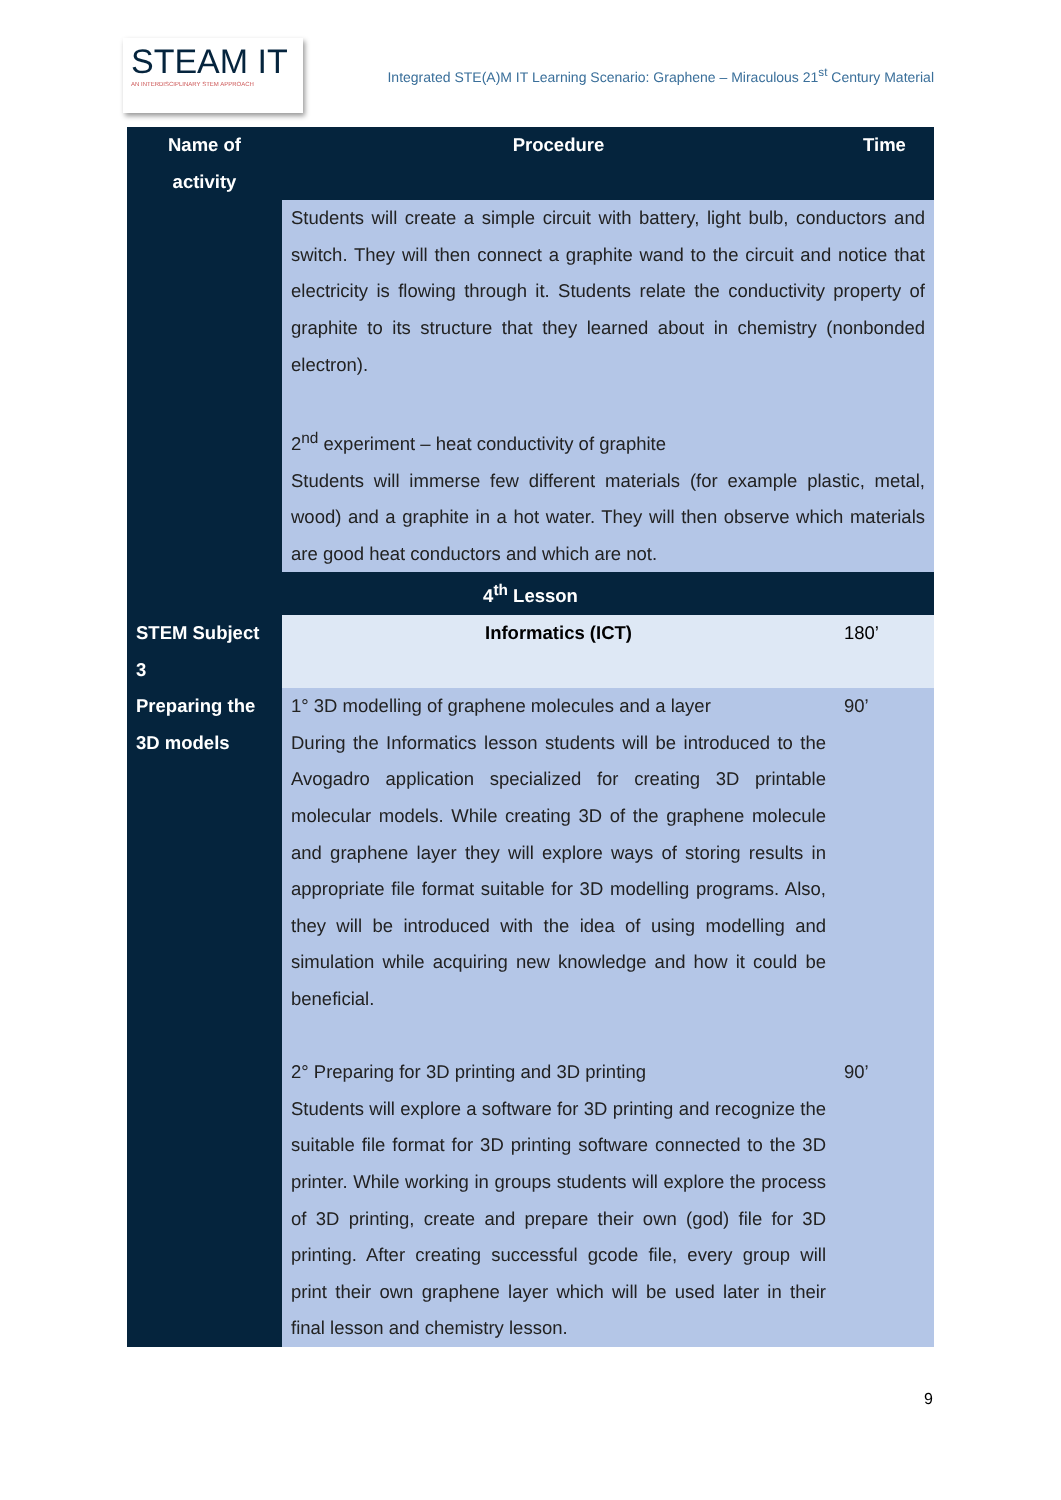STEAM IT
AN INTERDISCIPLINARY STEM APPROACH
Integrated STE(A)M IT Learning Scenario: Graphene – Miraculous 21<sup>st</sup> Century Material
| Name of activity | Procedure | Time |
| --- | --- | --- |
| | Students will create a simple circuit with battery, light bulb, conductors and switch. They will then connect a graphite wand to the circuit and notice that electricity is flowing through it. Students relate the conductivity property of graphite to its structure that they learned about in chemistry (nonbonded electron). 2<sup>nd</sup> experiment – heat conductivity of graphite Students will immerse few different materials (for example plastic, metal, wood) and a graphite in a hot water. They will then observe which materials are good heat conductors and which are not. | |
| 4<sup>th</sup> Lesson | | |
| STEM Subject 3 | Informatics (ICT) | 180’ |
| Preparing the 3D models | 1° 3D modelling of graphene molecules and a layer During the Informatics lesson students will be introduced to the Avogadro application specialized for creating 3D printable molecular models. While creating 3D of the graphene molecule and graphene layer they will explore ways of storing results in appropriate file format suitable for 3D modelling programs. Also, they will be introduced with the idea of using modelling and simulation while acquiring new knowledge and how it could be beneficial. 2° Preparing for 3D printing and 3D printing Students will explore a software for 3D printing and recognize the suitable file format for 3D printing software connected to the 3D printer. While working in groups students will explore the process of 3D printing, create and prepare their own (god) file for 3D printing. After creating successful gcode file, every group will print their own graphene layer which will be used later in their final lesson and chemistry lesson. | 90’ 90’ |
9